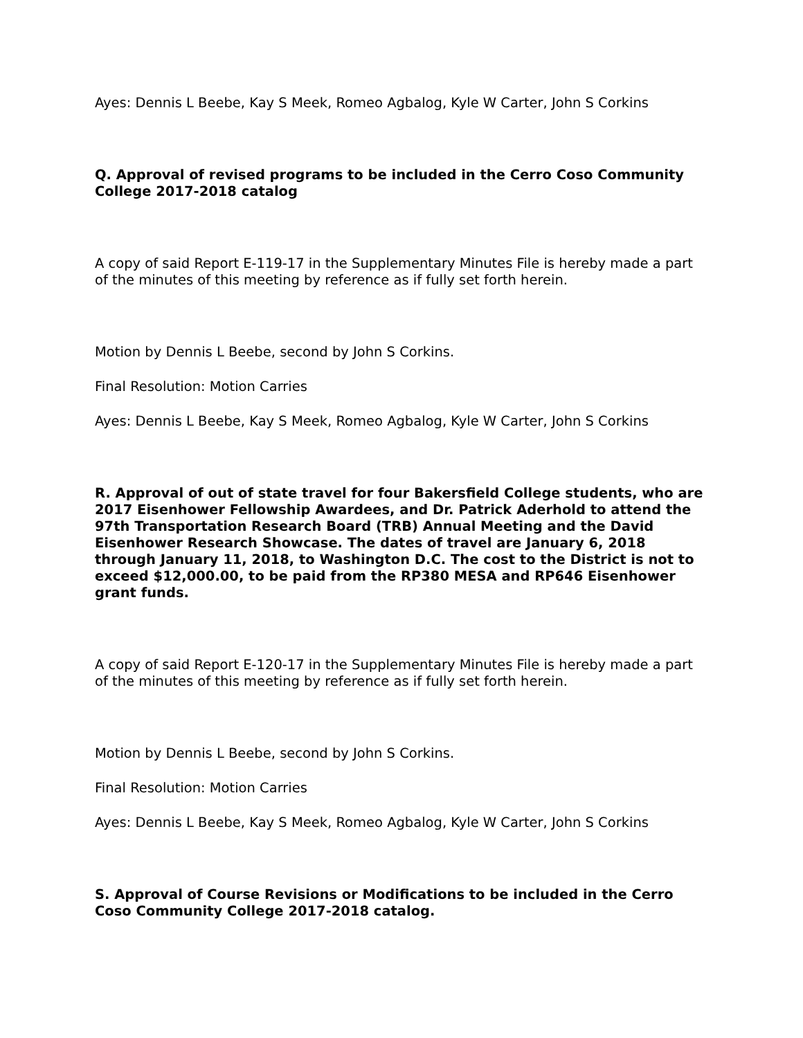Ayes: Dennis L Beebe, Kay S Meek, Romeo Agbalog, Kyle W Carter, John S Corkins
Q. Approval of revised programs to be included in the Cerro Coso Community College 2017-2018 catalog
A copy of said Report E-119-17 in the Supplementary Minutes File is hereby made a part of the minutes of this meeting by reference as if fully set forth herein.
Motion by Dennis L Beebe, second by John S Corkins.
Final Resolution: Motion Carries
Ayes: Dennis L Beebe, Kay S Meek, Romeo Agbalog, Kyle W Carter, John S Corkins
R. Approval of out of state travel for four Bakersfield College students, who are 2017 Eisenhower Fellowship Awardees, and Dr. Patrick Aderhold to attend the 97th Transportation Research Board (TRB) Annual Meeting and the David Eisenhower Research Showcase. The dates of travel are January 6, 2018 through January 11, 2018, to Washington D.C. The cost to the District is not to exceed $12,000.00, to be paid from the RP380 MESA and RP646 Eisenhower grant funds.
A copy of said Report E-120-17 in the Supplementary Minutes File is hereby made a part of the minutes of this meeting by reference as if fully set forth herein.
Motion by Dennis L Beebe, second by John S Corkins.
Final Resolution: Motion Carries
Ayes: Dennis L Beebe, Kay S Meek, Romeo Agbalog, Kyle W Carter, John S Corkins
S. Approval of Course Revisions or Modifications to be included in the Cerro Coso Community College 2017-2018 catalog.